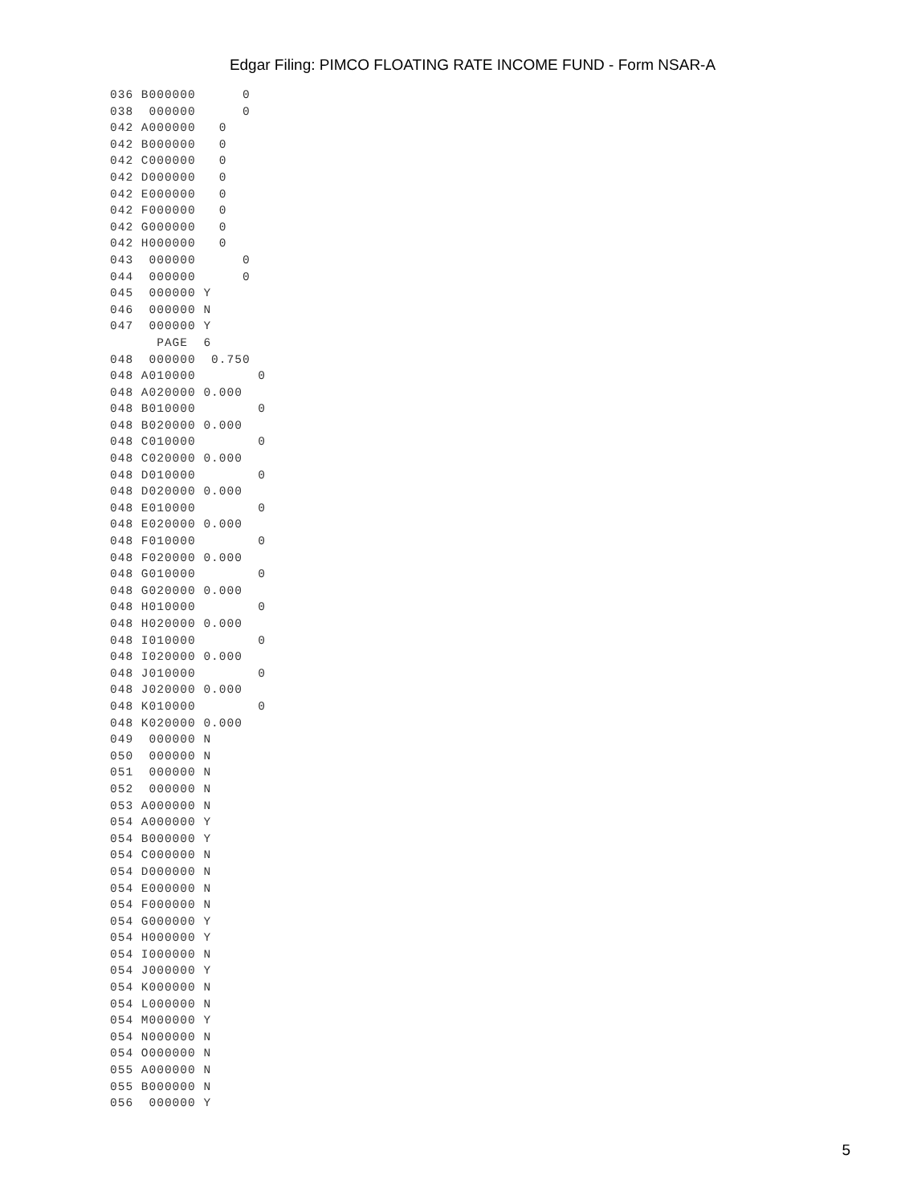Edgar Filing: PIMCO FLOATING RATE INCOME FUND - Form NSAR-A
036 B000000      0
038  000000      0
042 A000000   0
042 B000000   0
042 C000000   0
042 D000000   0
042 E000000   0
042 F000000   0
042 G000000   0
042 H000000   0
043  000000      0
044  000000      0
045  000000 Y
046  000000 N
047  000000 Y
      PAGE  6
048  000000  0.750
048 A010000        0
048 A020000 0.000
048 B010000        0
048 B020000 0.000
048 C010000        0
048 C020000 0.000
048 D010000        0
048 D020000 0.000
048 E010000        0
048 E020000 0.000
048 F010000        0
048 F020000 0.000
048 G010000        0
048 G020000 0.000
048 H010000        0
048 H020000 0.000
048 I010000        0
048 I020000 0.000
048 J010000        0
048 J020000 0.000
048 K010000        0
048 K020000 0.000
049  000000 N
050  000000 N
051  000000 N
052  000000 N
053 A000000 N
054 A000000 Y
054 B000000 Y
054 C000000 N
054 D000000 N
054 E000000 N
054 F000000 N
054 G000000 Y
054 H000000 Y
054 I000000 N
054 J000000 Y
054 K000000 N
054 L000000 N
054 M000000 Y
054 N000000 N
054 O000000 N
055 A000000 N
055 B000000 N
056  000000 Y
5